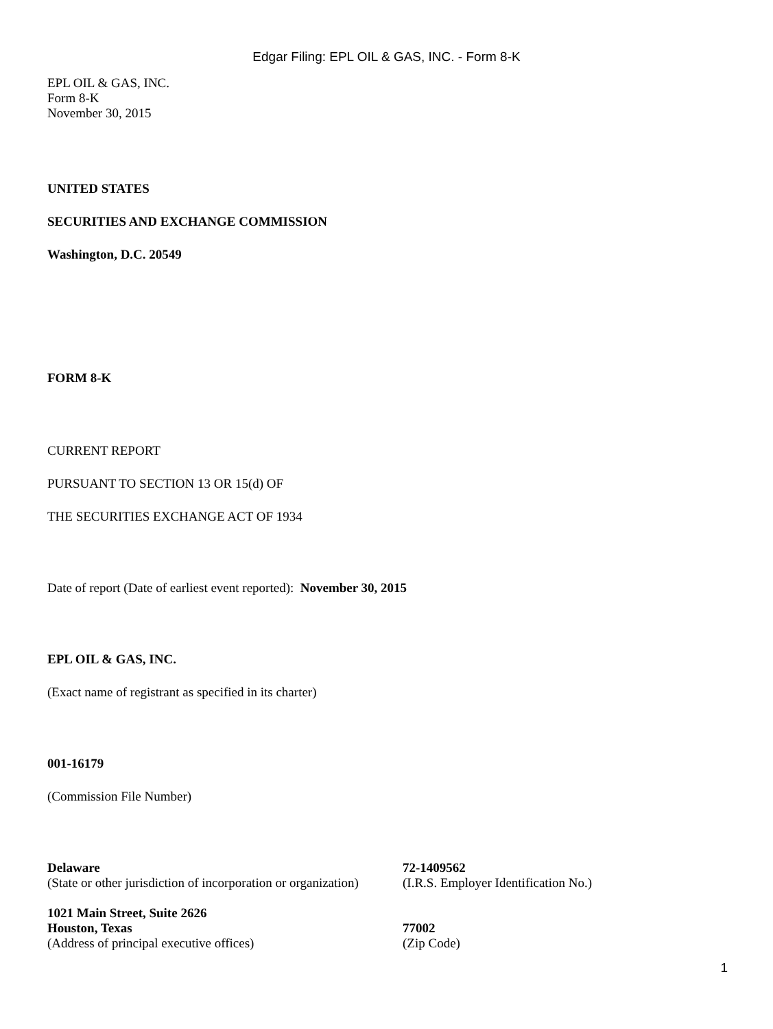Edgar Filing: EPL OIL & GAS, INC. - Form 8-K
EPL OIL & GAS, INC.
Form 8-K
November 30, 2015
UNITED STATES
SECURITIES AND EXCHANGE COMMISSION
Washington, D.C. 20549
FORM 8-K
CURRENT REPORT
PURSUANT TO SECTION 13 OR 15(d) OF
THE SECURITIES EXCHANGE ACT OF 1934
Date of report (Date of earliest event reported): November 30, 2015
EPL OIL & GAS, INC.
(Exact name of registrant as specified in its charter)
001-16179
(Commission File Number)
| Delaware | 72-1409562 |
| (State or other jurisdiction of incorporation or organization) | (I.R.S. Employer Identification No.) |
| 1021 Main Street, Suite 2626 | |
| Houston, Texas | 77002 |
| (Address of principal executive offices) | (Zip Code) |
1